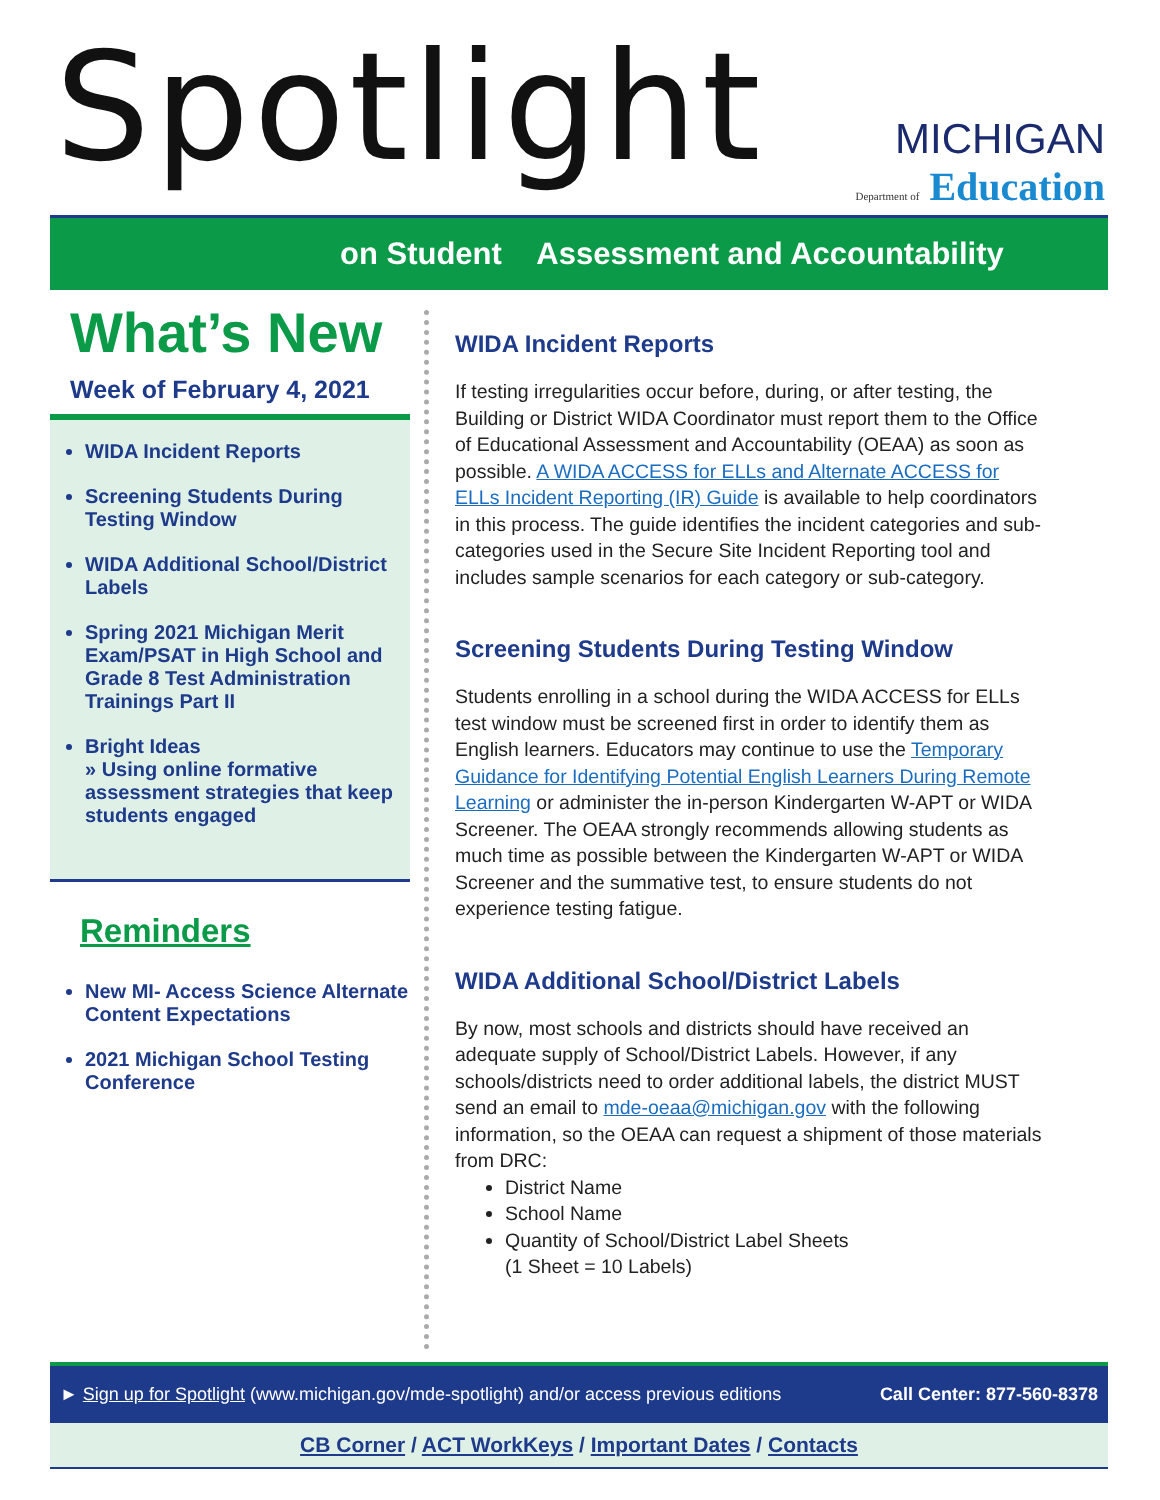Spotlight
MICHIGAN
Department of Education
on Student Assessment and Accountability
What’s New
Week of February 4, 2021
WIDA Incident Reports
Screening Students During Testing Window
WIDA Additional School/District Labels
Spring 2021 Michigan Merit Exam/PSAT in High School and Grade 8 Test Administration Trainings Part II
Bright Ideas
» Using online formative assessment strategies that keep students engaged
Reminders
New MI- Access Science Alternate Content Expectations
2021 Michigan School Testing Conference
WIDA Incident Reports
If testing irregularities occur before, during, or after testing, the Building or District WIDA Coordinator must report them to the Office of Educational Assessment and Accountability (OEAA) as soon as possible. A WIDA ACCESS for ELLs and Alternate ACCESS for ELLs Incident Reporting (IR) Guide is available to help coordinators in this process. The guide identifies the incident categories and sub-categories used in the Secure Site Incident Reporting tool and includes sample scenarios for each category or sub-category.
Screening Students During Testing Window
Students enrolling in a school during the WIDA ACCESS for ELLs test window must be screened first in order to identify them as English learners. Educators may continue to use the Temporary Guidance for Identifying Potential English Learners During Remote Learning or administer the in-person Kindergarten W-APT or WIDA Screener. The OEAA strongly recommends allowing students as much time as possible between the Kindergarten W-APT or WIDA Screener and the summative test, to ensure students do not experience testing fatigue.
WIDA Additional School/District Labels
By now, most schools and districts should have received an adequate supply of School/District Labels. However, if any schools/districts need to order additional labels, the district MUST send an email to mde-oeaa@michigan.gov with the following information, so the OEAA can request a shipment of those materials from DRC:
District Name
School Name
Quantity of School/District Label Sheets
(1 Sheet = 10 Labels)
► Sign up for Spotlight (www.michigan.gov/mde-spotlight) and/or access previous editions Call Center: 877-560-8378
CB Corner / ACT WorkKeys / Important Dates / Contacts